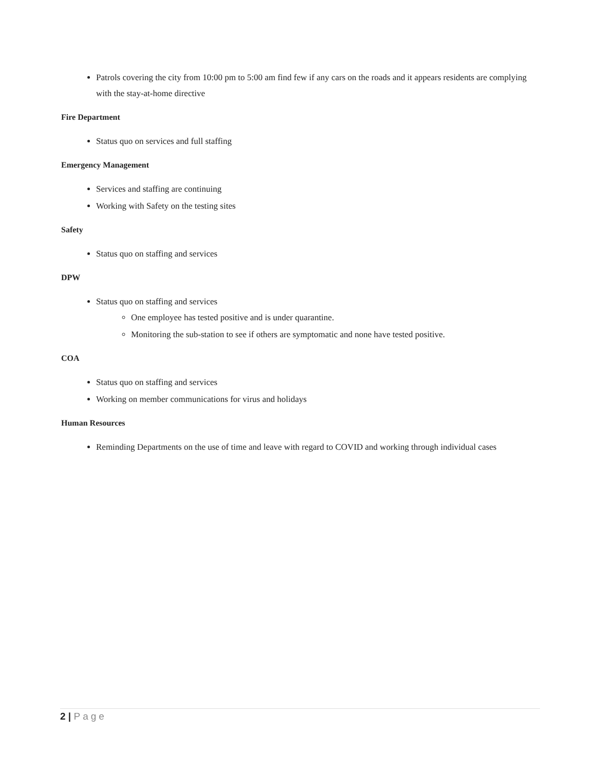Patrols covering the city from 10:00 pm to 5:00 am find few if any cars on the roads and it appears residents are complying with the stay-at-home directive
Fire Department
Status quo on services and full staffing
Emergency Management
Services and staffing are continuing
Working with Safety on the testing sites
Safety
Status quo on staffing and services
DPW
Status quo on staffing and services
One employee has tested positive and is under quarantine.
Monitoring the sub-station to see if others are symptomatic and none have tested positive.
COA
Status quo on staffing and services
Working on member communications for virus and holidays
Human Resources
Reminding Departments on the use of time and leave with regard to COVID and working through individual cases
2 | Page